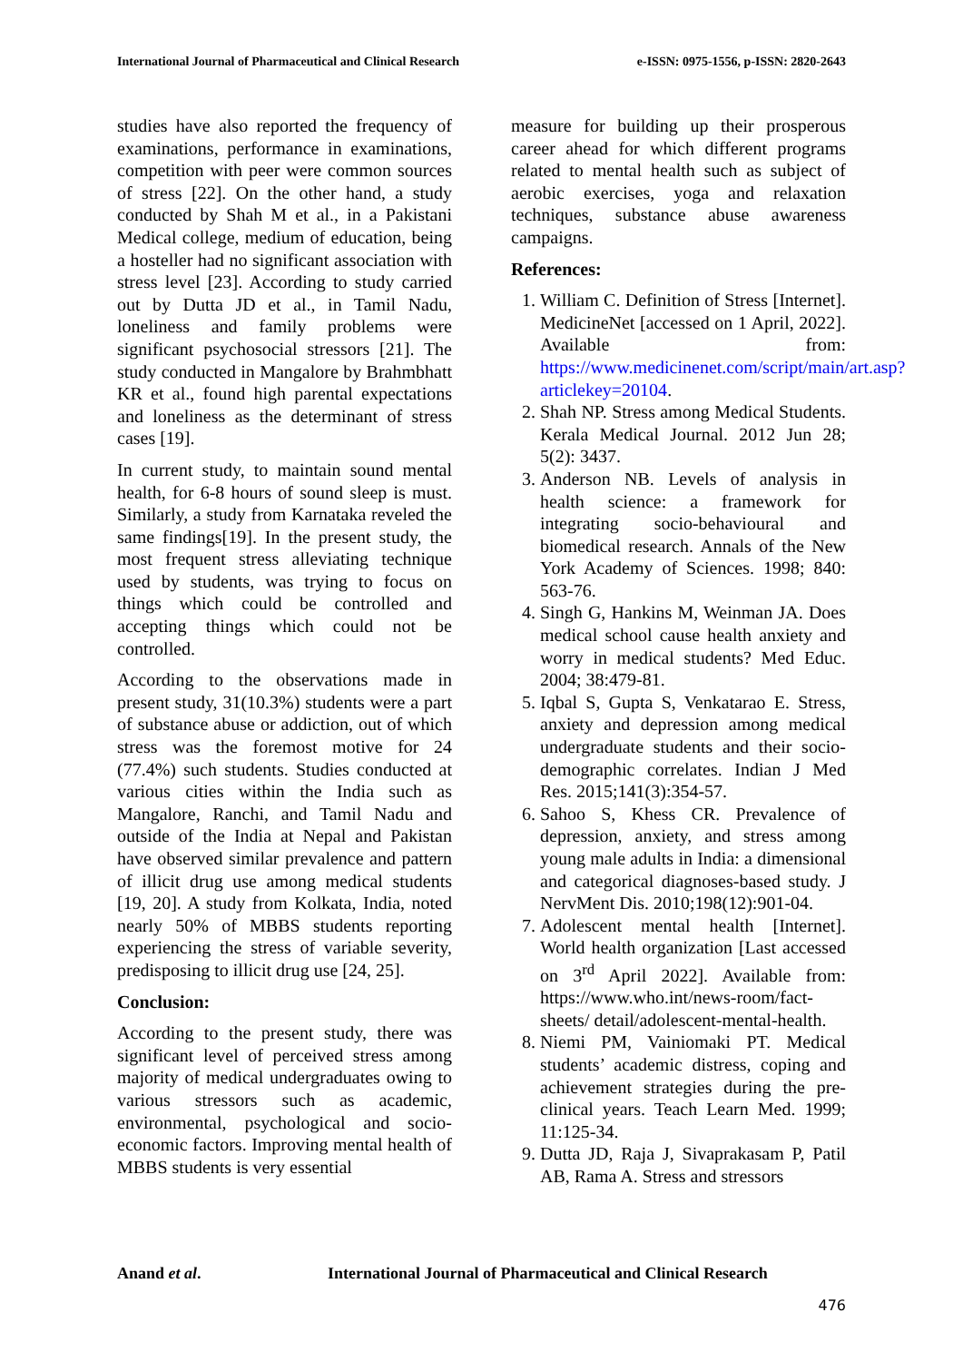International Journal of Pharmaceutical and Clinical Research e-ISSN: 0975-1556, p-ISSN: 2820-2643
studies have also reported the frequency of examinations, performance in examinations, competition with peer were common sources of stress [22]. On the other hand, a study conducted by Shah M et al., in a Pakistani Medical college, medium of education, being a hosteller had no significant association with stress level [23]. According to study carried out by Dutta JD et al., in Tamil Nadu, loneliness and family problems were significant psychosocial stressors [21]. The study conducted in Mangalore by Brahmbhatt KR et al., found high parental expectations and loneliness as the determinant of stress cases [19].
In current study, to maintain sound mental health, for 6-8 hours of sound sleep is must. Similarly, a study from Karnataka reveled the same findings[19]. In the present study, the most frequent stress alleviating technique used by students, was trying to focus on things which could be controlled and accepting things which could not be controlled.
According to the observations made in present study, 31(10.3%) students were a part of substance abuse or addiction, out of which stress was the foremost motive for 24 (77.4%) such students. Studies conducted at various cities within the India such as Mangalore, Ranchi, and Tamil Nadu and outside of the India at Nepal and Pakistan have observed similar prevalence and pattern of illicit drug use among medical students [19, 20]. A study from Kolkata, India, noted nearly 50% of MBBS students reporting experiencing the stress of variable severity, predisposing to illicit drug use [24, 25].
Conclusion:
According to the present study, there was significant level of perceived stress among majority of medical undergraduates owing to various stressors such as academic, environmental, psychological and socio-economic factors. Improving mental health of MBBS students is very essential
measure for building up their prosperous career ahead for which different programs related to mental health such as subject of aerobic exercises, yoga and relaxation techniques, substance abuse awareness campaigns.
References:
1. William C. Definition of Stress [Internet]. MedicineNet [accessed on 1 April, 2022]. Available from: https://www.medicinenet.com/script/main/art.asp?articlekey=20104.
2. Shah NP. Stress among Medical Students. Kerala Medical Journal. 2012 Jun 28; 5(2): 3437.
3. Anderson NB. Levels of analysis in health science: a framework for integrating socio-behavioural and biomedical research. Annals of the New York Academy of Sciences. 1998; 840: 563-76.
4. Singh G, Hankins M, Weinman JA. Does medical school cause health anxiety and worry in medical students? Med Educ. 2004; 38:479-81.
5. Iqbal S, Gupta S, Venkatarao E. Stress, anxiety and depression among medical undergraduate students and their socio-demographic correlates. Indian J Med Res. 2015;141(3):354-57.
6. Sahoo S, Khess CR. Prevalence of depression, anxiety, and stress among young male adults in India: a dimensional and categorical diagnoses-based study. J NervMent Dis. 2010;198(12):901-04.
7. Adolescent mental health [Internet]. World health organization [Last accessed on 3<sup>rd</sup> April 2022]. Available from: https://www.who.int/news-room/fact-sheets/ detail/adolescent-mental-health.
8. Niemi PM, Vainiomaki PT. Medical students’ academic distress, coping and achievement strategies during the pre-clinical years. Teach Learn Med. 1999; 11:125-34.
9. Dutta JD, Raja J, Sivaprakasam P, Patil AB, Rama A. Stress and stressors
Anand et al. International Journal of Pharmaceutical and Clinical Research
476